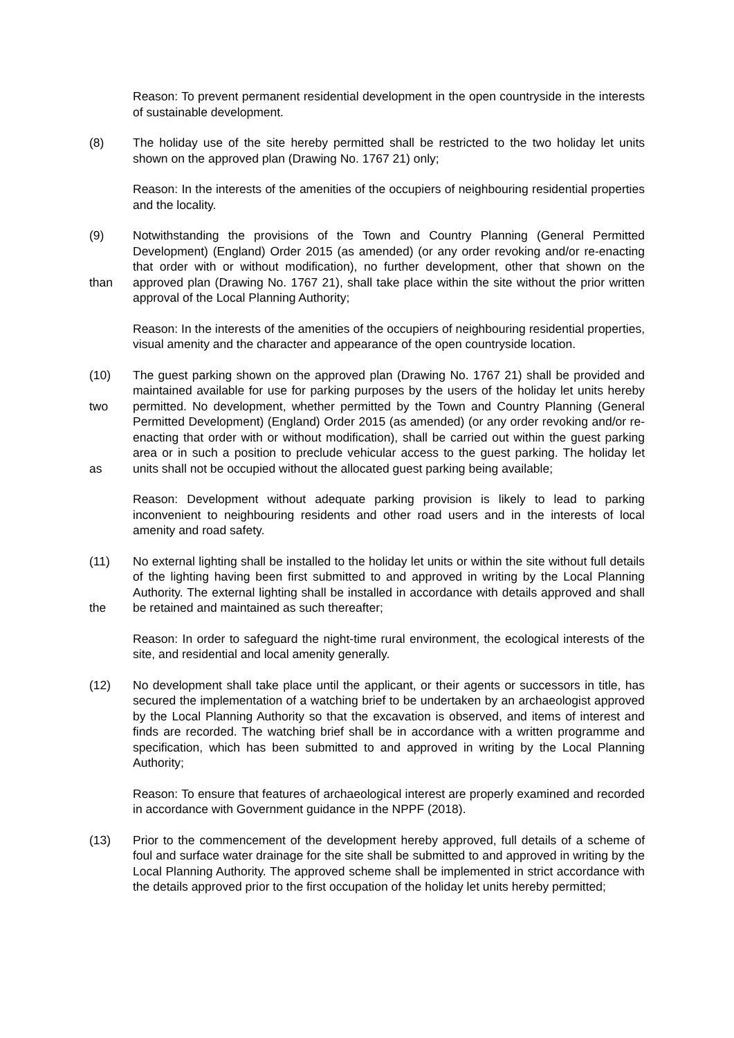Reason: To prevent permanent residential development in the open countryside in the interests of sustainable development.
(8) The holiday use of the site hereby permitted shall be restricted to the two holiday let units shown on the approved plan (Drawing No. 1767 21) only;
Reason: In the interests of the amenities of the occupiers of neighbouring residential properties and the locality.
(9)
than
Notwithstanding the provisions of the Town and Country Planning (General Permitted Development) (England) Order 2015 (as amended) (or any order revoking and/or re-enacting that order with or without modification), no further development, other that shown on the approved plan (Drawing No. 1767 21), shall take place within the site without the prior written approval of the Local Planning Authority;
Reason: In the interests of the amenities of the occupiers of neighbouring residential properties, visual amenity and the character and appearance of the open countryside location.
(10)
two
as
The guest parking shown on the approved plan (Drawing No. 1767 21) shall be provided and maintained available for use for parking purposes by the users of the holiday let units hereby permitted. No development, whether permitted by the Town and Country Planning (General Permitted Development) (England) Order 2015 (as amended) (or any order revoking and/or re-enacting that order with or without modification), shall be carried out within the guest parking area or in such a position to preclude vehicular access to the guest parking. The holiday let units shall not be occupied without the allocated guest parking being available;
Reason: Development without adequate parking provision is likely to lead to parking inconvenient to neighbouring residents and other road users and in the interests of local amenity and road safety.
(11)
the
No external lighting shall be installed to the holiday let units or within the site without full details of the lighting having been first submitted to and approved in writing by the Local Planning Authority. The external lighting shall be installed in accordance with details approved and shall be retained and maintained as such thereafter;
Reason: In order to safeguard the night-time rural environment, the ecological interests of the site, and residential and local amenity generally.
(12) No development shall take place until the applicant, or their agents or successors in title, has secured the implementation of a watching brief to be undertaken by an archaeologist approved by the Local Planning Authority so that the excavation is observed, and items of interest and finds are recorded. The watching brief shall be in accordance with a written programme and specification, which has been submitted to and approved in writing by the Local Planning Authority;
Reason: To ensure that features of archaeological interest are properly examined and recorded in accordance with Government guidance in the NPPF (2018).
(13) Prior to the commencement of the development hereby approved, full details of a scheme of foul and surface water drainage for the site shall be submitted to and approved in writing by the Local Planning Authority. The approved scheme shall be implemented in strict accordance with the details approved prior to the first occupation of the holiday let units hereby permitted;